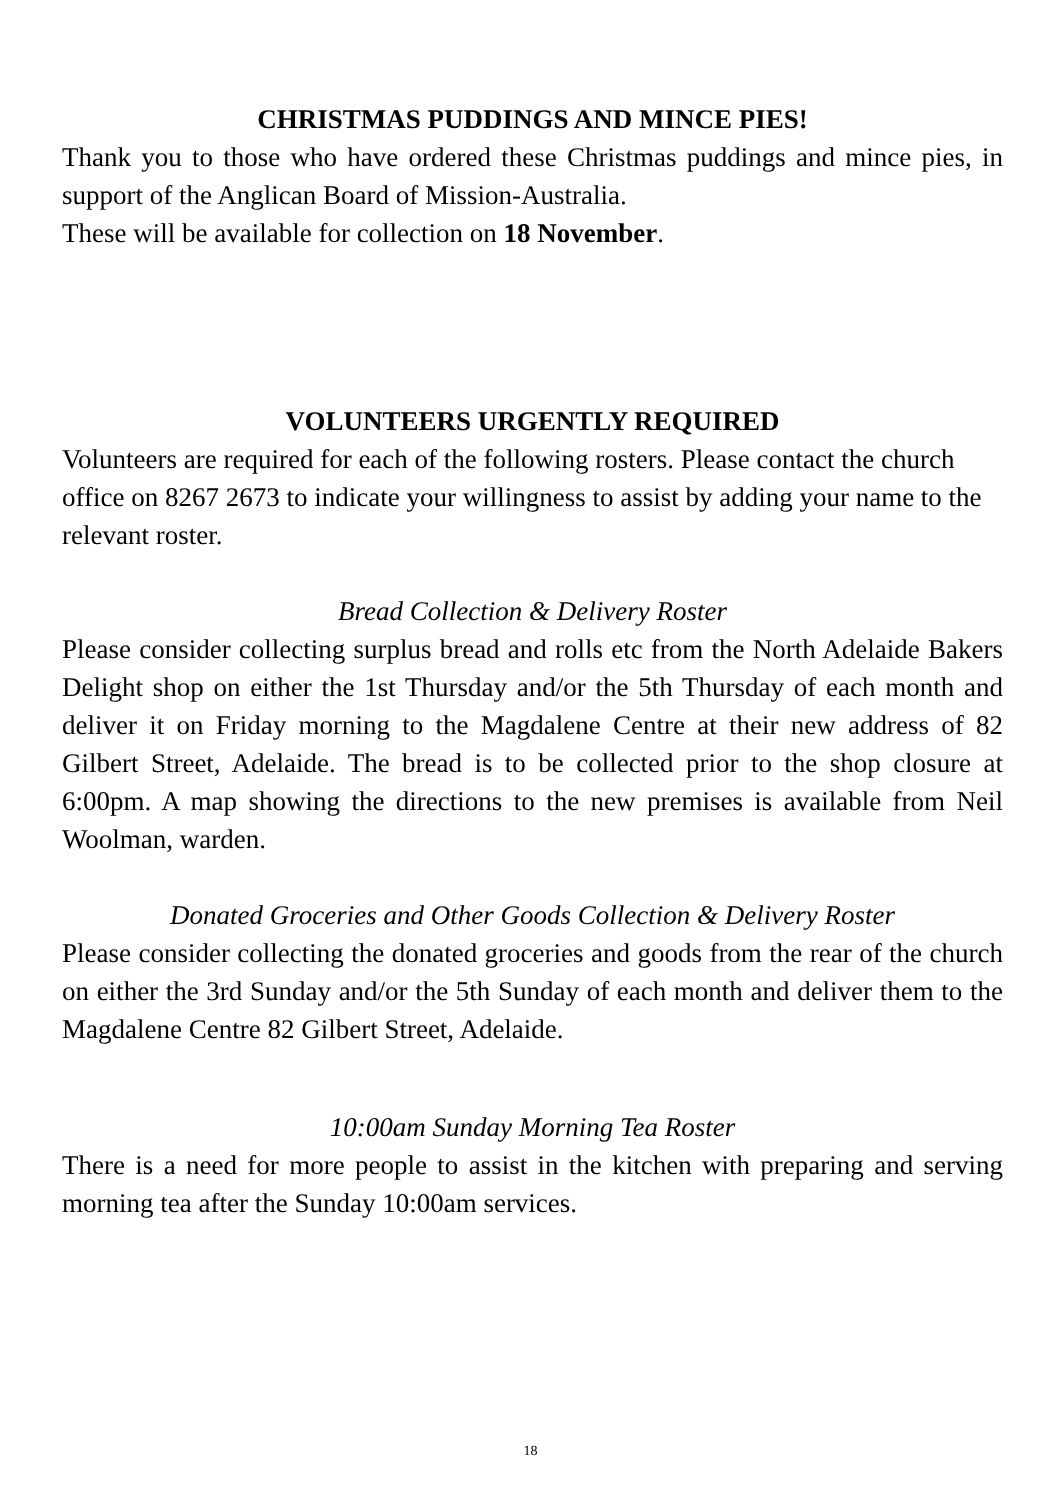CHRISTMAS PUDDINGS AND MINCE PIES!
Thank you to those who have ordered these Christmas puddings and mince pies, in support of the Anglican Board of Mission-Australia.
These will be available for collection on 18 November.
VOLUNTEERS URGENTLY REQUIRED
Volunteers are required for each of the following rosters. Please contact the church office on 8267 2673 to indicate your willingness to assist by adding your name to the relevant roster.
Bread Collection & Delivery Roster
Please consider collecting surplus bread and rolls etc from the North Adelaide Bakers Delight shop on either the 1st Thursday and/or the 5th Thursday of each month and deliver it on Friday morning to the Magdalene Centre at their new address of 82 Gilbert Street, Adelaide. The bread is to be collected prior to the shop closure at 6:00pm. A map showing the directions to the new premises is available from Neil Woolman, warden.
Donated Groceries and Other Goods Collection & Delivery Roster
Please consider collecting the donated groceries and goods from the rear of the church on either the 3rd Sunday and/or the 5th Sunday of each month and deliver them to the Magdalene Centre 82 Gilbert Street, Adelaide.
10:00am Sunday Morning Tea Roster
There is a need for more people to assist in the kitchen with preparing and serving morning tea after the Sunday 10:00am services.
18